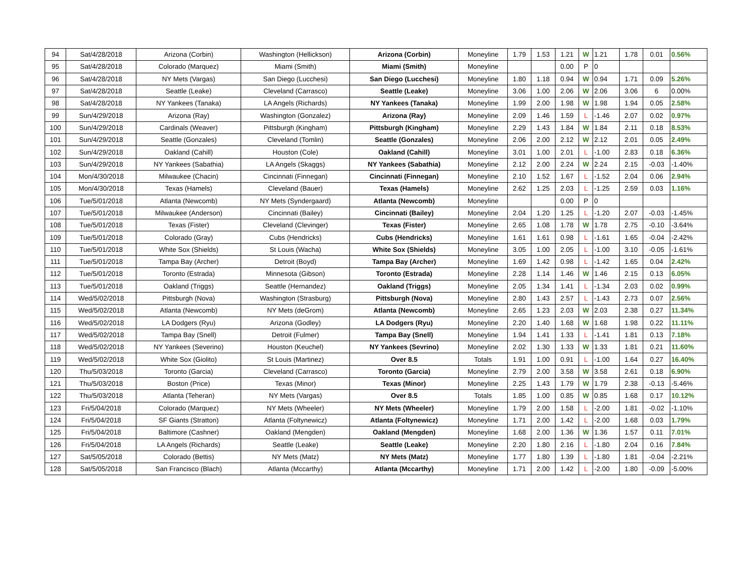| 94 | Sat/4/28/2018 | Arizona (Corbin) | Washington (Hellickson) | Arizona (Corbin) | Moneyline | 1.79 | 1.53 | 1.21 | W | 1.21 | 1.78 | 0.01 | 0.56% |
| 95 | Sat/4/28/2018 | Colorado (Marquez) | Miami (Smith) | Miami (Smith) | Moneyline | | | 0.00 | P | 0 | | | |
| 96 | Sat/4/28/2018 | NY Mets (Vargas) | San Diego (Lucchesi) | San Diego (Lucchesi) | Moneyline | 1.80 | 1.18 | 0.94 | W | 0.94 | 1.71 | 0.09 | 5.26% |
| 97 | Sat/4/28/2018 | Seattle (Leake) | Cleveland (Carrasco) | Seattle (Leake) | Moneyline | 3.06 | 1.00 | 2.06 | W | 2.06 | 3.06 | 6 | 0.00% |
| 98 | Sat/4/28/2018 | NY Yankees (Tanaka) | LA Angels (Richards) | NY Yankees (Tanaka) | Moneyline | 1.99 | 2.00 | 1.98 | W | 1.98 | 1.94 | 0.05 | 2.58% |
| 99 | Sun/4/29/2018 | Arizona (Ray) | Washington (Gonzalez) | Arizona (Ray) | Moneyline | 2.09 | 1.46 | 1.59 | L | -1.46 | 2.07 | 0.02 | 0.97% |
| 100 | Sun/4/29/2018 | Cardinals (Weaver) | Pittsburgh (Kingham) | Pittsburgh (Kingham) | Moneyline | 2.29 | 1.43 | 1.84 | W | 1.84 | 2.11 | 0.18 | 8.53% |
| 101 | Sun/4/29/2018 | Seattle (Gonzales) | Cleveland (Tomlin) | Seattle (Gonzales) | Moneyline | 2.06 | 2.00 | 2.12 | W | 2.12 | 2.01 | 0.05 | 2.49% |
| 102 | Sun/4/29/2018 | Oakland (Cahill) | Houston (Cole) | Oakland (Cahill) | Moneyline | 3.01 | 1.00 | 2.01 | L | -1.00 | 2.83 | 0.18 | 6.36% |
| 103 | Sun/4/29/2018 | NY Yankees (Sabathia) | LA Angels (Skaggs) | NY Yankees (Sabathia) | Moneyline | 2.12 | 2.00 | 2.24 | W | 2.24 | 2.15 | -0.03 | -1.40% |
| 104 | Mon/4/30/2018 | Milwaukee (Chacin) | Cincinnati (Finnegan) | Cincinnati (Finnegan) | Moneyline | 2.10 | 1.52 | 1.67 | L | -1.52 | 2.04 | 0.06 | 2.94% |
| 105 | Mon/4/30/2018 | Texas (Hamels) | Cleveland (Bauer) | Texas (Hamels) | Moneyline | 2.62 | 1.25 | 2.03 | L | -1.25 | 2.59 | 0.03 | 1.16% |
| 106 | Tue/5/01/2018 | Atlanta (Newcomb) | NY Mets (Syndergaard) | Atlanta (Newcomb) | Moneyline | | | 0.00 | P | 0 | | | |
| 107 | Tue/5/01/2018 | Milwaukee (Anderson) | Cincinnati (Bailey) | Cincinnati (Bailey) | Moneyline | 2.04 | 1.20 | 1.25 | L | -1.20 | 2.07 | -0.03 | -1.45% |
| 108 | Tue/5/01/2018 | Texas (Fister) | Cleveland (Clevinger) | Texas (Fister) | Moneyline | 2.65 | 1.08 | 1.78 | W | 1.78 | 2.75 | -0.10 | -3.64% |
| 109 | Tue/5/01/2018 | Colorado (Gray) | Cubs (Hendricks) | Cubs (Hendricks) | Moneyline | 1.61 | 1.61 | 0.98 | L | -1.61 | 1.65 | -0.04 | -2.42% |
| 110 | Tue/5/01/2018 | White Sox (Shields) | St Louis (Wacha) | White Sox (Shields) | Moneyline | 3.05 | 1.00 | 2.05 | L | -1.00 | 3.10 | -0.05 | -1.61% |
| 111 | Tue/5/01/2018 | Tampa Bay (Archer) | Detroit (Boyd) | Tampa Bay (Archer) | Moneyline | 1.69 | 1.42 | 0.98 | L | -1.42 | 1.65 | 0.04 | 2.42% |
| 112 | Tue/5/01/2018 | Toronto (Estrada) | Minnesota (Gibson) | Toronto (Estrada) | Moneyline | 2.28 | 1.14 | 1.46 | W | 1.46 | 2.15 | 0.13 | 6.05% |
| 113 | Tue/5/01/2018 | Oakland (Triggs) | Seattle (Hernandez) | Oakland (Triggs) | Moneyline | 2.05 | 1.34 | 1.41 | L | -1.34 | 2.03 | 0.02 | 0.99% |
| 114 | Wed/5/02/2018 | Pittsburgh (Nova) | Washington (Strasburg) | Pittsburgh (Nova) | Moneyline | 2.80 | 1.43 | 2.57 | L | -1.43 | 2.73 | 0.07 | 2.56% |
| 115 | Wed/5/02/2018 | Atlanta (Newcomb) | NY Mets (deGrom) | Atlanta (Newcomb) | Moneyline | 2.65 | 1.23 | 2.03 | W | 2.03 | 2.38 | 0.27 | 11.34% |
| 116 | Wed/5/02/2018 | LA Dodgers (Ryu) | Arizona (Godley) | LA Dodgers (Ryu) | Moneyline | 2.20 | 1.40 | 1.68 | W | 1.68 | 1.98 | 0.22 | 11.11% |
| 117 | Wed/5/02/2018 | Tampa Bay (Snell) | Detroit (Fulmer) | Tampa Bay (Snell) | Moneyline | 1.94 | 1.41 | 1.33 | L | -1.41 | 1.81 | 0.13 | 7.18% |
| 118 | Wed/5/02/2018 | NY Yankees (Severino) | Houston (Keuchel) | NY Yankees (Sevrino) | Moneyline | 2.02 | 1.30 | 1.33 | W | 1.33 | 1.81 | 0.21 | 11.60% |
| 119 | Wed/5/02/2018 | White Sox (Giolito) | St Louis (Martinez) | Over 8.5 | Totals | 1.91 | 1.00 | 0.91 | L | -1.00 | 1.64 | 0.27 | 16.40% |
| 120 | Thu/5/03/2018 | Toronto (Garcia) | Cleveland (Carrasco) | Toronto (Garcia) | Moneyline | 2.79 | 2.00 | 3.58 | W | 3.58 | 2.61 | 0.18 | 6.90% |
| 121 | Thu/5/03/2018 | Boston (Price) | Texas (Minor) | Texas (Minor) | Moneyline | 2.25 | 1.43 | 1.79 | W | 1.79 | 2.38 | -0.13 | -5.46% |
| 122 | Thu/5/03/2018 | Atlanta (Teheran) | NY Mets (Vargas) | Over 8.5 | Totals | 1.85 | 1.00 | 0.85 | W | 0.85 | 1.68 | 0.17 | 10.12% |
| 123 | Fri/5/04/2018 | Colorado (Marquez) | NY Mets (Wheeler) | NY Mets (Wheeler) | Moneyline | 1.79 | 2.00 | 1.58 | L | -2.00 | 1.81 | -0.02 | -1.10% |
| 124 | Fri/5/04/2018 | SF Giants (Stratton) | Atlanta (Foltynewicz) | Atlanta (Foltynewicz) | Moneyline | 1.71 | 2.00 | 1.42 | L | -2.00 | 1.68 | 0.03 | 1.79% |
| 125 | Fri/5/04/2018 | Baltimore (Cashner) | Oakland (Mengden) | Oakland (Mengden) | Moneyline | 1.68 | 2.00 | 1.36 | W | 1.36 | 1.57 | 0.11 | 7.01% |
| 126 | Fri/5/04/2018 | LA Angels (Richards) | Seattle (Leake) | Seattle (Leake) | Moneyline | 2.20 | 1.80 | 2.16 | L | -1.80 | 2.04 | 0.16 | 7.84% |
| 127 | Sat/5/05/2018 | Colorado (Bettis) | NY Mets (Matz) | NY Mets (Matz) | Moneyline | 1.77 | 1.80 | 1.39 | L | -1.80 | 1.81 | -0.04 | -2.21% |
| 128 | Sat/5/05/2018 | San Francisco (Blach) | Atlanta (Mccarthy) | Atlanta (Mccarthy) | Moneyline | 1.71 | 2.00 | 1.42 | L | -2.00 | 1.80 | -0.09 | -5.00% |